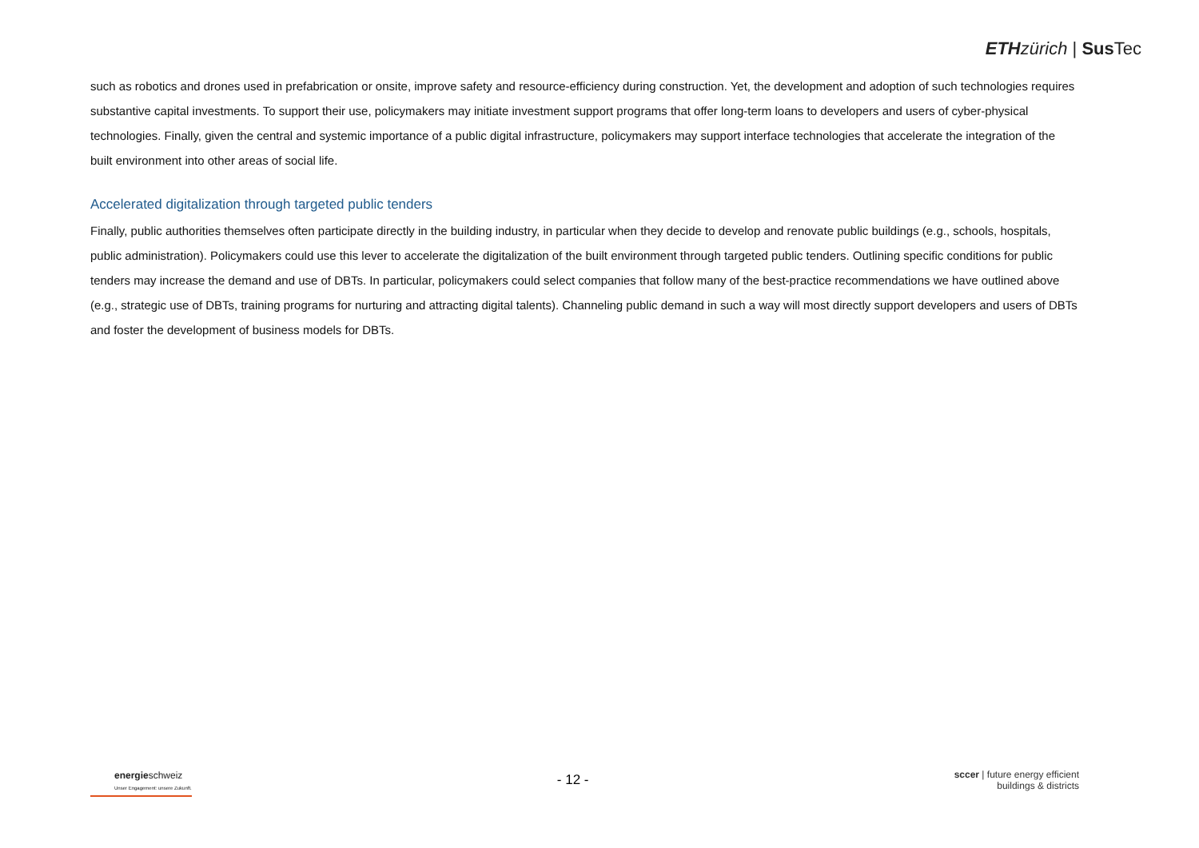ETH zürich | Sus Tec
such as robotics and drones used in prefabrication or onsite, improve safety and resource-efficiency during construction. Yet, the development and adoption of such technologies requires substantive capital investments. To support their use, policymakers may initiate investment support programs that offer long-term loans to developers and users of cyber-physical technologies. Finally, given the central and systemic importance of a public digital infrastructure, policymakers may support interface technologies that accelerate the integration of the built environment into other areas of social life.
Accelerated digitalization through targeted public tenders
Finally, public authorities themselves often participate directly in the building industry, in particular when they decide to develop and renovate public buildings (e.g., schools, hospitals, public administration). Policymakers could use this lever to accelerate the digitalization of the built environment through targeted public tenders. Outlining specific conditions for public tenders may increase the demand and use of DBTs. In particular, policymakers could select companies that follow many of the best-practice recommendations we have outlined above (e.g., strategic use of DBTs, training programs for nurturing and attracting digital talents). Channeling public demand in such a way will most directly support developers and users of DBTs and foster the development of business models for DBTs.
energieschweiz
Unser Engagement: unsere Zukunft.
- 12 -
sccer | future energy efficient
buildings & districts